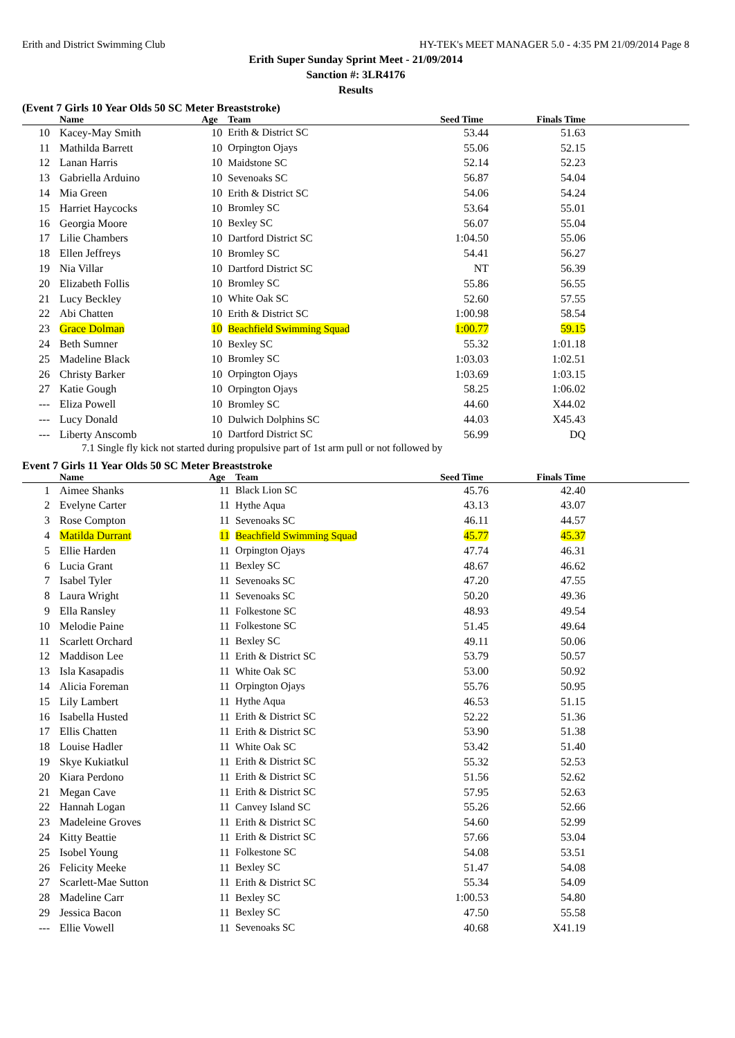Erith and District Swimming Club HY-TEK's MEET MANAGER 5.0 - 4:35 PM 21/09/2014 Page 8
Erith Super Sunday Sprint Meet - 21/09/2014
Sanction #: 3LR4176
Results
(Event 7 Girls 10 Year Olds 50 SC Meter Breaststroke)
| | Name | Age | Team | Seed Time | Finals Time | |
| --- | --- | --- | --- | --- | --- | --- |
| 10 | Kacey-May Smith | 10 | Erith & District SC | 53.44 | 51.63 | |
| 11 | Mathilda Barrett | 10 | Orpington Ojays | 55.06 | 52.15 | |
| 12 | Lanan Harris | 10 | Maidstone SC | 52.14 | 52.23 | |
| 13 | Gabriella Arduino | 10 | Sevenoaks SC | 56.87 | 54.04 | |
| 14 | Mia Green | 10 | Erith & District SC | 54.06 | 54.24 | |
| 15 | Harriet Haycocks | 10 | Bromley SC | 53.64 | 55.01 | |
| 16 | Georgia Moore | 10 | Bexley SC | 56.07 | 55.04 | |
| 17 | Lilie Chambers | 10 | Dartford District SC | 1:04.50 | 55.06 | |
| 18 | Ellen Jeffreys | 10 | Bromley SC | 54.41 | 56.27 | |
| 19 | Nia Villar | 10 | Dartford District SC | NT | 56.39 | |
| 20 | Elizabeth Follis | 10 | Bromley SC | 55.86 | 56.55 | |
| 21 | Lucy Beckley | 10 | White Oak SC | 52.60 | 57.55 | |
| 22 | Abi Chatten | 10 | Erith & District SC | 1:00.98 | 58.54 | |
| 23 | Grace Dolman | 10 | Beachfield Swimming Squad | 1:00.77 | 59.15 | |
| 24 | Beth Sumner | 10 | Bexley SC | 55.32 | 1:01.18 | |
| 25 | Madeline Black | 10 | Bromley SC | 1:03.03 | 1:02.51 | |
| 26 | Christy Barker | 10 | Orpington Ojays | 1:03.69 | 1:03.15 | |
| 27 | Katie Gough | 10 | Orpington Ojays | 58.25 | 1:06.02 | |
| --- | Eliza Powell | 10 | Bromley SC | 44.60 | X44.02 | |
| --- | Lucy Donald | 10 | Dulwich Dolphins SC | 44.03 | X45.43 | |
| --- | Liberty Anscomb | 10 | Dartford District SC | 56.99 | DQ | |
7.1 Single fly kick not started during propulsive part of 1st arm pull or not followed by
Event 7 Girls 11 Year Olds 50 SC Meter Breaststroke
| | Name | Age | Team | Seed Time | Finals Time | |
| --- | --- | --- | --- | --- | --- | --- |
| 1 | Aimee Shanks | 11 | Black Lion SC | 45.76 | 42.40 | |
| 2 | Evelyne Carter | 11 | Hythe Aqua | 43.13 | 43.07 | |
| 3 | Rose Compton | 11 | Sevenoaks SC | 46.11 | 44.57 | |
| 4 | Matilda Durrant | 11 | Beachfield Swimming Squad | 45.77 | 45.37 | |
| 5 | Ellie Harden | 11 | Orpington Ojays | 47.74 | 46.31 | |
| 6 | Lucia Grant | 11 | Bexley SC | 48.67 | 46.62 | |
| 7 | Isabel Tyler | 11 | Sevenoaks SC | 47.20 | 47.55 | |
| 8 | Laura Wright | 11 | Sevenoaks SC | 50.20 | 49.36 | |
| 9 | Ella Ransley | 11 | Folkestone SC | 48.93 | 49.54 | |
| 10 | Melodie Paine | 11 | Folkestone SC | 51.45 | 49.64 | |
| 11 | Scarlett Orchard | 11 | Bexley SC | 49.11 | 50.06 | |
| 12 | Maddison Lee | 11 | Erith & District SC | 53.79 | 50.57 | |
| 13 | Isla Kasapadis | 11 | White Oak SC | 53.00 | 50.92 | |
| 14 | Alicia Foreman | 11 | Orpington Ojays | 55.76 | 50.95 | |
| 15 | Lily Lambert | 11 | Hythe Aqua | 46.53 | 51.15 | |
| 16 | Isabella Husted | 11 | Erith & District SC | 52.22 | 51.36 | |
| 17 | Ellis Chatten | 11 | Erith & District SC | 53.90 | 51.38 | |
| 18 | Louise Hadler | 11 | White Oak SC | 53.42 | 51.40 | |
| 19 | Skye Kukiatkul | 11 | Erith & District SC | 55.32 | 52.53 | |
| 20 | Kiara Perdono | 11 | Erith & District SC | 51.56 | 52.62 | |
| 21 | Megan Cave | 11 | Erith & District SC | 57.95 | 52.63 | |
| 22 | Hannah Logan | 11 | Canvey Island SC | 55.26 | 52.66 | |
| 23 | Madeleine Groves | 11 | Erith & District SC | 54.60 | 52.99 | |
| 24 | Kitty Beattie | 11 | Erith & District SC | 57.66 | 53.04 | |
| 25 | Isobel Young | 11 | Folkestone SC | 54.08 | 53.51 | |
| 26 | Felicity Meeke | 11 | Bexley SC | 51.47 | 54.08 | |
| 27 | Scarlett-Mae Sutton | 11 | Erith & District SC | 55.34 | 54.09 | |
| 28 | Madeline Carr | 11 | Bexley SC | 1:00.53 | 54.80 | |
| 29 | Jessica Bacon | 11 | Bexley SC | 47.50 | 55.58 | |
| --- | Ellie Vowell | 11 | Sevenoaks SC | 40.68 | X41.19 | |